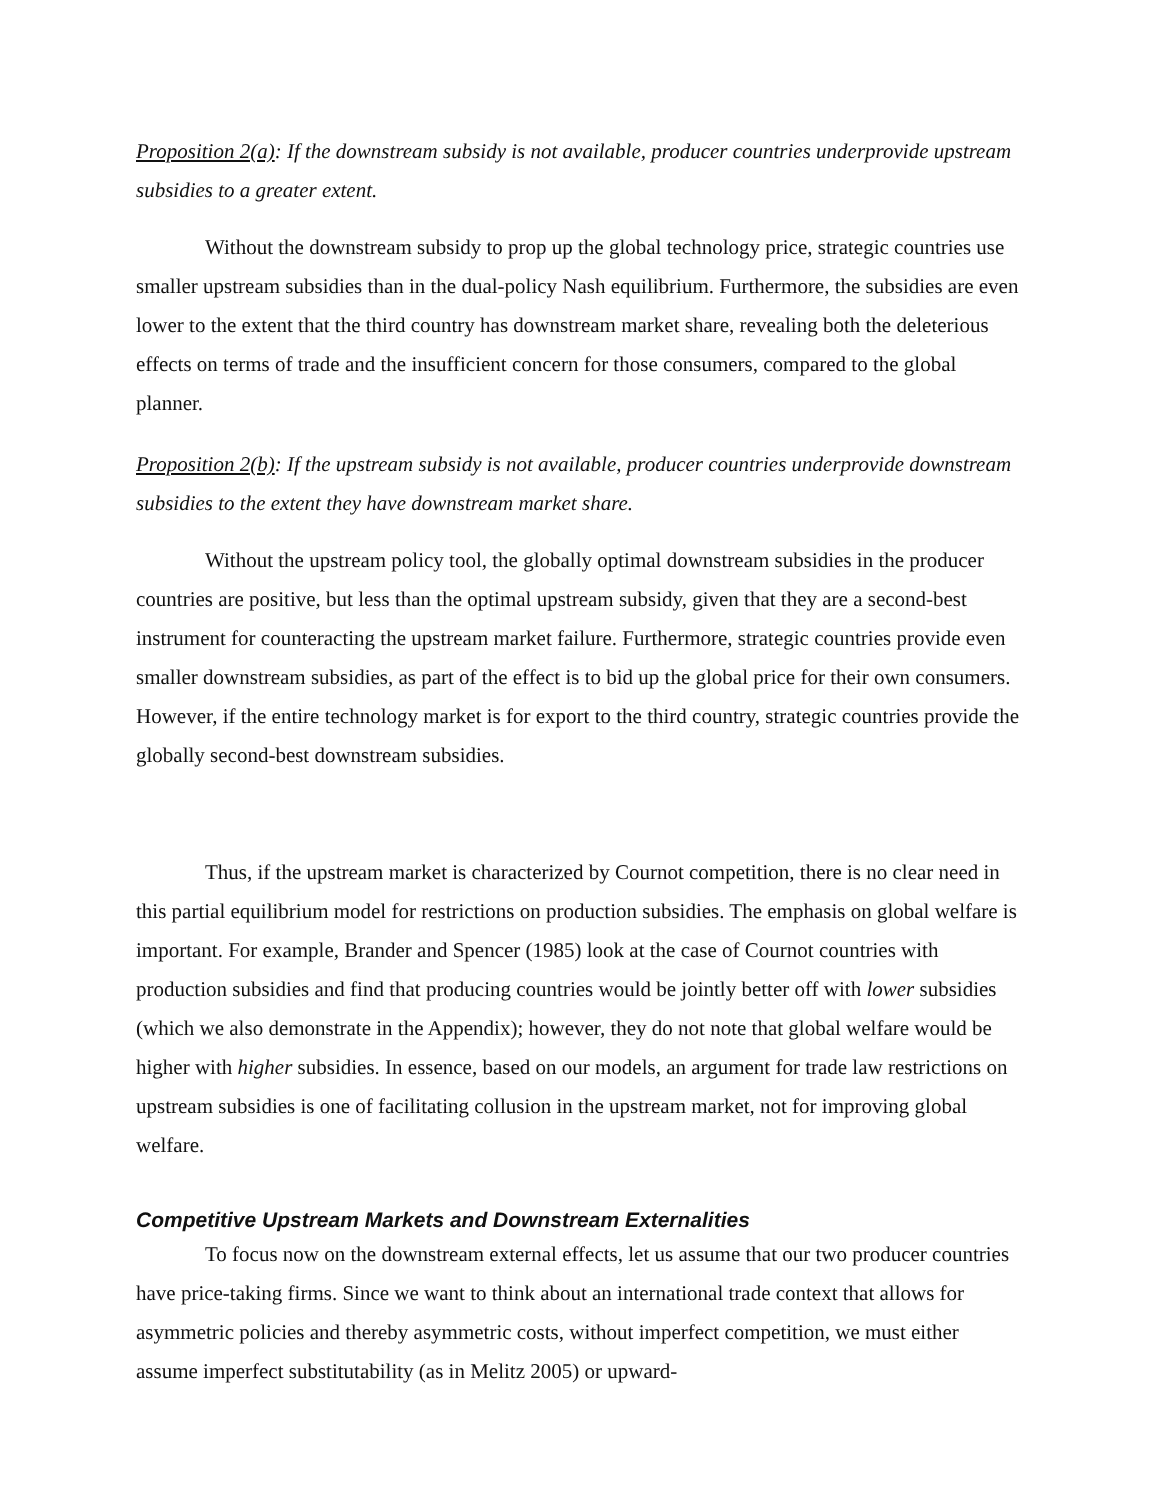Proposition 2(a): If the downstream subsidy is not available, producer countries underprovide upstream subsidies to a greater extent.
Without the downstream subsidy to prop up the global technology price, strategic countries use smaller upstream subsidies than in the dual-policy Nash equilibrium. Furthermore, the subsidies are even lower to the extent that the third country has downstream market share, revealing both the deleterious effects on terms of trade and the insufficient concern for those consumers, compared to the global planner.
Proposition 2(b): If the upstream subsidy is not available, producer countries underprovide downstream subsidies to the extent they have downstream market share.
Without the upstream policy tool, the globally optimal downstream subsidies in the producer countries are positive, but less than the optimal upstream subsidy, given that they are a second-best instrument for counteracting the upstream market failure. Furthermore, strategic countries provide even smaller downstream subsidies, as part of the effect is to bid up the global price for their own consumers. However, if the entire technology market is for export to the third country, strategic countries provide the globally second-best downstream subsidies.
Thus, if the upstream market is characterized by Cournot competition, there is no clear need in this partial equilibrium model for restrictions on production subsidies. The emphasis on global welfare is important. For example, Brander and Spencer (1985) look at the case of Cournot countries with production subsidies and find that producing countries would be jointly better off with lower subsidies (which we also demonstrate in the Appendix); however, they do not note that global welfare would be higher with higher subsidies. In essence, based on our models, an argument for trade law restrictions on upstream subsidies is one of facilitating collusion in the upstream market, not for improving global welfare.
Competitive Upstream Markets and Downstream Externalities
To focus now on the downstream external effects, let us assume that our two producer countries have price-taking firms. Since we want to think about an international trade context that allows for asymmetric policies and thereby asymmetric costs, without imperfect competition, we must either assume imperfect substitutability (as in Melitz 2005) or upward-